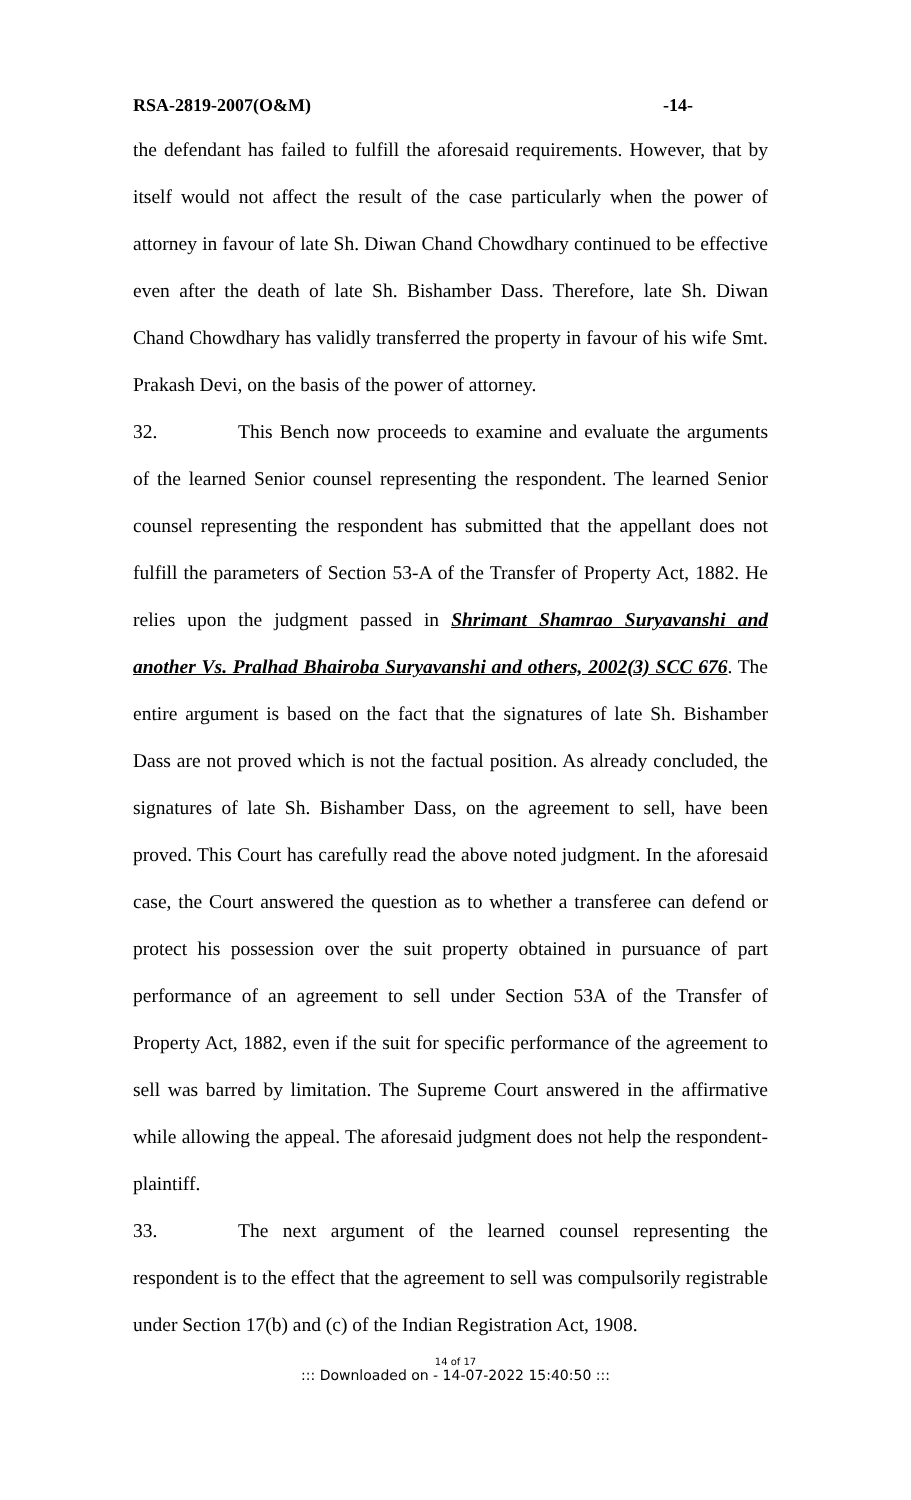RSA-2819-2007(O&M) -14-
the defendant has failed to fulfill the aforesaid requirements. However, that by itself would not affect the result of the case particularly when the power of attorney in favour of late Sh. Diwan Chand Chowdhary continued to be effective even after the death of late Sh. Bishamber Dass. Therefore, late Sh. Diwan Chand Chowdhary has validly transferred the property in favour of his wife Smt. Prakash Devi, on the basis of the power of attorney.
32. This Bench now proceeds to examine and evaluate the arguments of the learned Senior counsel representing the respondent. The learned Senior counsel representing the respondent has submitted that the appellant does not fulfill the parameters of Section 53-A of the Transfer of Property Act, 1882. He relies upon the judgment passed in Shrimant Shamrao Suryavanshi and another Vs. Pralhad Bhairoba Suryavanshi and others, 2002(3) SCC 676. The entire argument is based on the fact that the signatures of late Sh. Bishamber Dass are not proved which is not the factual position. As already concluded, the signatures of late Sh. Bishamber Dass, on the agreement to sell, have been proved. This Court has carefully read the above noted judgment. In the aforesaid case, the Court answered the question as to whether a transferee can defend or protect his possession over the suit property obtained in pursuance of part performance of an agreement to sell under Section 53A of the Transfer of Property Act, 1882, even if the suit for specific performance of the agreement to sell was barred by limitation. The Supreme Court answered in the affirmative while allowing the appeal. The aforesaid judgment does not help the respondent-plaintiff.
33. The next argument of the learned counsel representing the respondent is to the effect that the agreement to sell was compulsorily registrable under Section 17(b) and (c) of the Indian Registration Act, 1908.
14 of 17
::: Downloaded on - 14-07-2022 15:40:50 :::